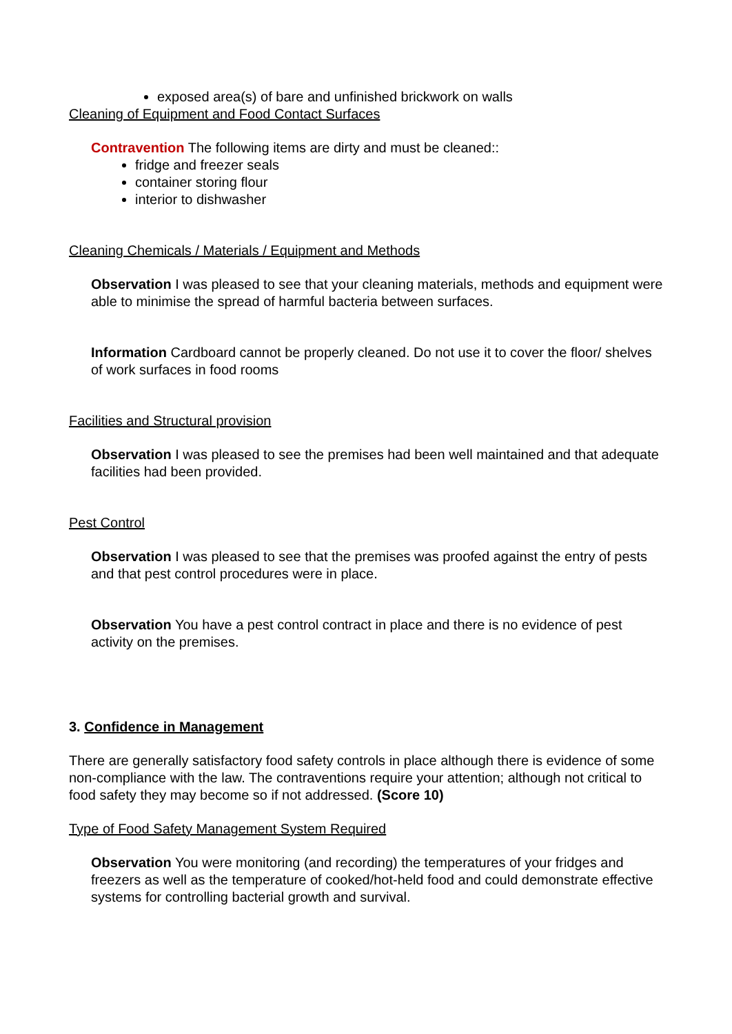exposed area(s) of bare and unfinished brickwork on walls
Cleaning of Equipment and Food Contact Surfaces
Contravention The following items are dirty and must be cleaned::
fridge and freezer seals
container storing flour
interior to dishwasher
Cleaning Chemicals / Materials / Equipment and Methods
Observation I was pleased to see that your cleaning materials, methods and equipment were able to minimise the spread of harmful bacteria between surfaces.
Information Cardboard cannot be properly cleaned. Do not use it to cover the floor/ shelves of work surfaces in food rooms
Facilities and Structural provision
Observation I was pleased to see the premises had been well maintained and that adequate facilities had been provided.
Pest Control
Observation I was pleased to see that the premises was proofed against the entry of pests and that pest control procedures were in place.
Observation You have a pest control contract in place and there is no evidence of pest activity on the premises.
3. Confidence in Management
There are generally satisfactory food safety controls in place although there is evidence of some non-compliance with the law. The contraventions require your attention; although not critical to food safety they may become so if not addressed. (Score 10)
Type of Food Safety Management System Required
Observation You were monitoring (and recording) the temperatures of your fridges and freezers as well as the temperature of cooked/hot-held food and could demonstrate effective systems for controlling bacterial growth and survival.